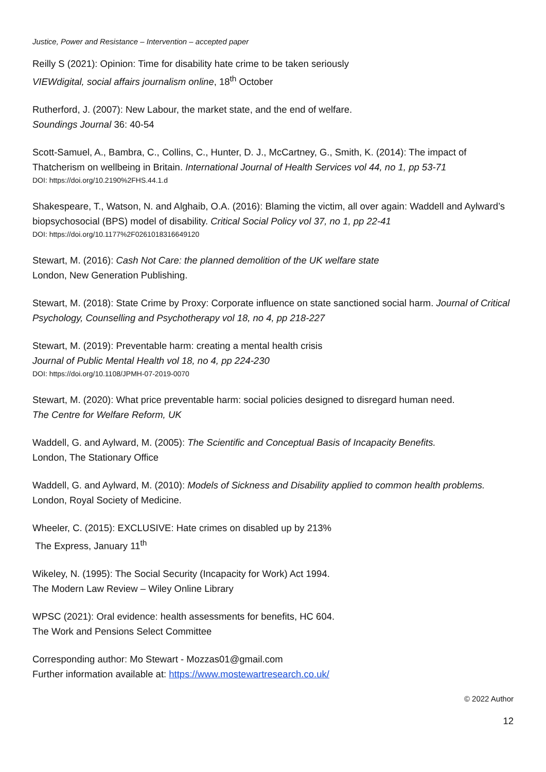Justice, Power and Resistance – Intervention – accepted paper
Reilly S (2021): Opinion: Time for disability hate crime to be taken seriously
VIEWdigital, social affairs journalism online, 18<sup>th</sup> October
Rutherford, J. (2007): New Labour, the market state, and the end of welfare.
Soundings Journal 36: 40-54
Scott-Samuel, A., Bambra, C., Collins, C., Hunter, D. J., McCartney, G., Smith, K. (2014): The impact of Thatcherism on wellbeing in Britain. International Journal of Health Services vol 44, no 1, pp 53-71
DOI: https://doi.org/10.2190%2FHS.44.1.d
Shakespeare, T., Watson, N. and Alghaib, O.A. (2016): Blaming the victim, all over again: Waddell and Aylward’s biopsychosocial (BPS) model of disability. Critical Social Policy vol 37, no 1, pp 22-41
DOI: https://doi.org/10.1177%2F0261018316649120
Stewart, M. (2016): Cash Not Care: the planned demolition of the UK welfare state
London, New Generation Publishing.
Stewart, M. (2018): State Crime by Proxy: Corporate influence on state sanctioned social harm. Journal of Critical Psychology, Counselling and Psychotherapy vol 18, no 4, pp 218-227
Stewart, M. (2019): Preventable harm: creating a mental health crisis
Journal of Public Mental Health vol 18, no 4, pp 224-230
DOI: https://doi.org/10.1108/JPMH-07-2019-0070
Stewart, M. (2020): What price preventable harm: social policies designed to disregard human need.
The Centre for Welfare Reform, UK
Waddell, G. and Aylward, M. (2005): The Scientific and Conceptual Basis of Incapacity Benefits.
London, The Stationary Office
Waddell, G. and Aylward, M. (2010): Models of Sickness and Disability applied to common health problems.
London, Royal Society of Medicine.
Wheeler, C. (2015): EXCLUSIVE: Hate crimes on disabled up by 213%
The Express, January 11<sup>th</sup>
Wikeley, N. (1995): The Social Security (Incapacity for Work) Act 1994.
The Modern Law Review – Wiley Online Library
WPSC (2021): Oral evidence: health assessments for benefits, HC 604.
The Work and Pensions Select Committee
Corresponding author: Mo Stewart - Mozzas01@gmail.com
Further information available at: https://www.mostewartresearch.co.uk/
© 2022 Author
12